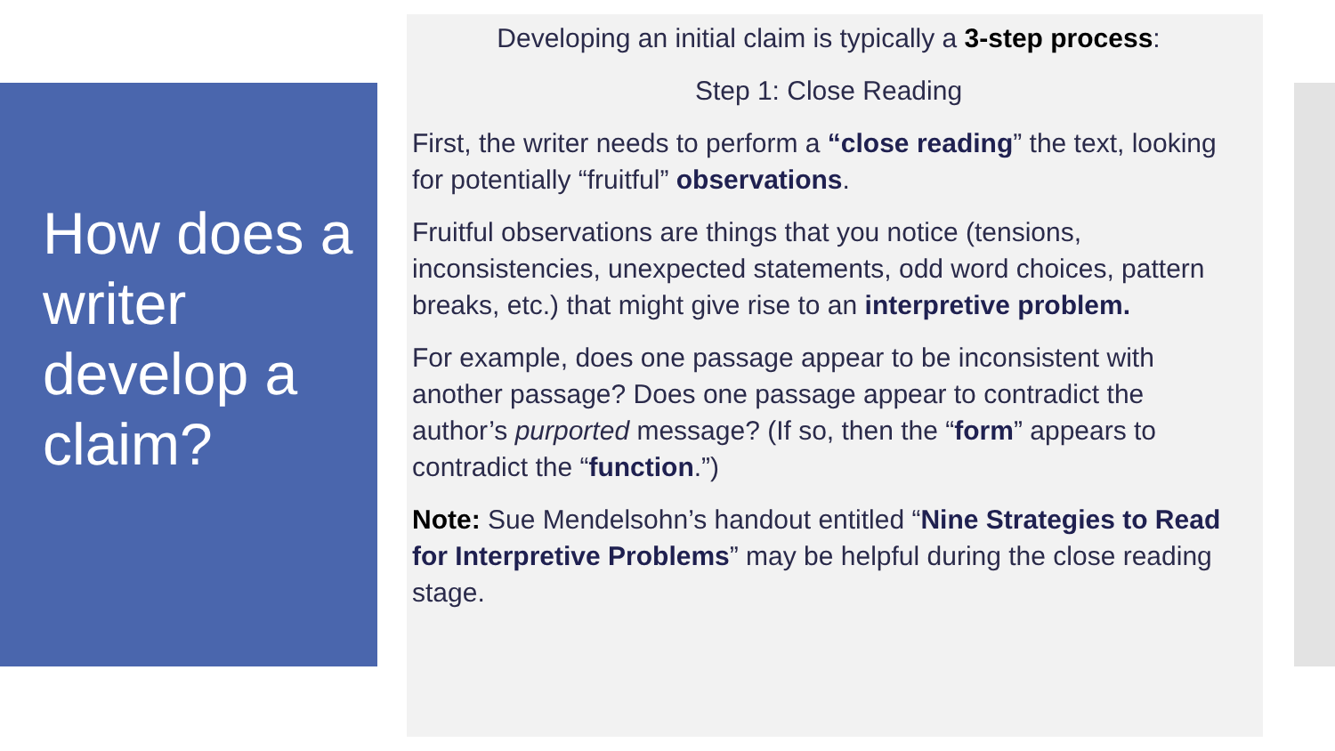How does a writer develop a claim?
Developing an initial claim is typically a 3-step process:
Step 1: Close Reading
First, the writer needs to perform a “close reading” the text, looking for potentially “fruitful” observations.
Fruitful observations are things that you notice (tensions, inconsistencies, unexpected statements, odd word choices, pattern breaks, etc.) that might give rise to an interpretive problem.
For example, does one passage appear to be inconsistent with another passage? Does one passage appear to contradict the author’s purported message? (If so, then the “form” appears to contradict the “function.”)
Note: Sue Mendelsohn’s handout entitled “Nine Strategies to Read for Interpretive Problems” may be helpful during the close reading stage.